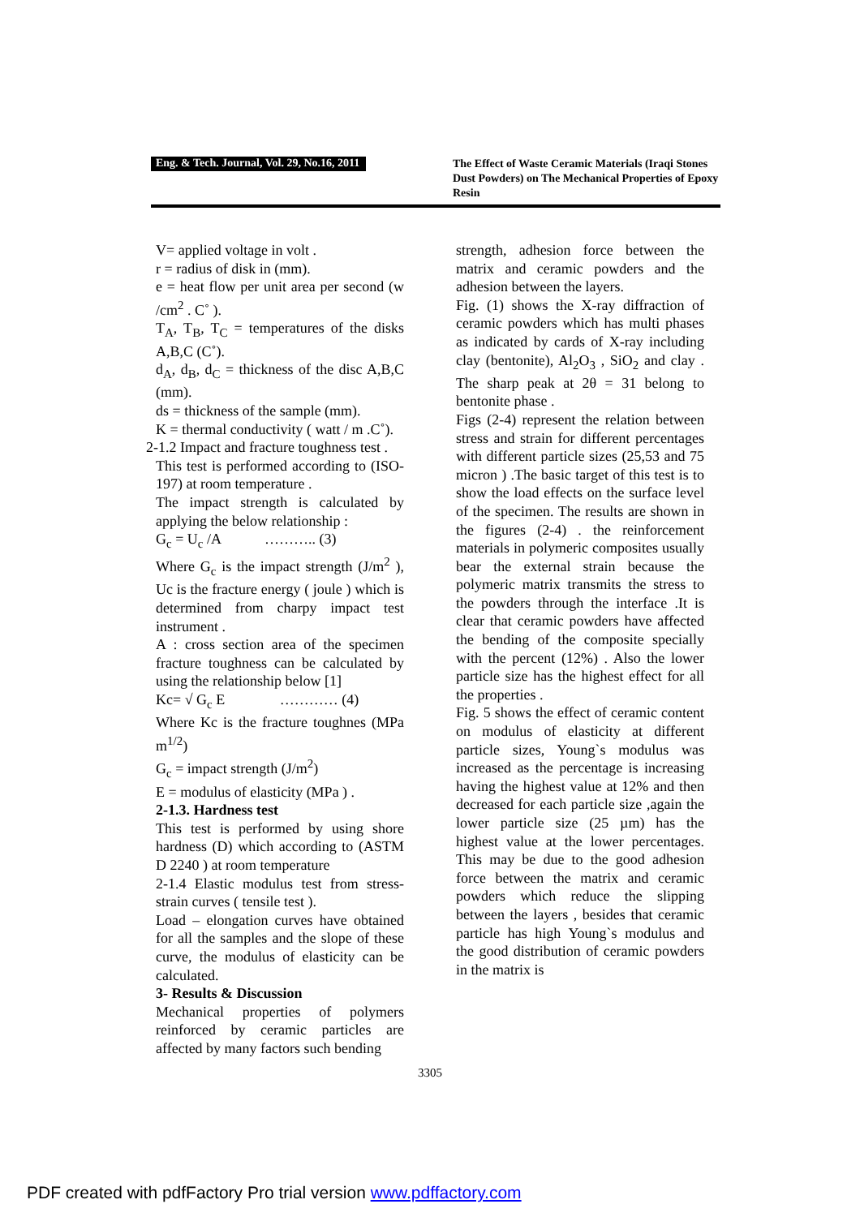Eng. & Tech. Journal, Vol. 29, No.16, 2011
The Effect of Waste Ceramic Materials (Iraqi Stones Dust Powders) on The Mechanical Properties of Epoxy Resin
V= applied voltage in volt .
r = radius of disk in (mm).
e = heat flow per unit area per second (w /cm<sup>2</sup> . C˚ ).
T<sub>A</sub>, T<sub>B</sub>, T<sub>C</sub> = temperatures of the disks A,B,C (C˚).
d<sub>A</sub>, d<sub>B</sub>, d<sub>C</sub> = thickness of the disc A,B,C (mm).
ds = thickness of the sample (mm).
K = thermal conductivity ( watt / m .C˚).
2-1.2 Impact and fracture toughness test .
This test is performed according to (ISO-197) at room temperature .
The impact strength is calculated by applying the below relationship :
G<sub>c</sub> = U<sub>c</sub> /A ……….. (3)
Where G<sub>c</sub> is the impact strength (J/m<sup>2</sup> ), Uc is the fracture energy ( joule ) which is determined from charpy impact test instrument .
A : cross section area of the specimen fracture toughness can be calculated by using the relationship below [1]
Kc= √ G<sub>c</sub> E ………… (4)
Where Kc is the fracture toughnes (MPa m<sup>1/2</sup>)
G<sub>c</sub> = impact strength (J/m<sup>2</sup>)
E = modulus of elasticity (MPa ) .
2-1.3. Hardness test
This test is performed by using shore hardness (D) which according to (ASTM D 2240 ) at room temperature
2-1.4 Elastic modulus test from stress- strain curves ( tensile test ).
Load – elongation curves have obtained for all the samples and the slope of these curve, the modulus of elasticity can be calculated.
3- Results & Discussion
Mechanical properties of polymers reinforced by ceramic particles are affected by many factors such bending
strength, adhesion force between the matrix and ceramic powders and the adhesion between the layers.
Fig. (1) shows the X-ray diffraction of ceramic powders which has multi phases as indicated by cards of X-ray including clay (bentonite), Al<sub>2</sub>O<sub>3</sub> , SiO<sub>2</sub> and clay . The sharp peak at 2θ = 31 belong to bentonite phase .
Figs (2-4) represent the relation between stress and strain for different percentages with different particle sizes (25,53 and 75 micron ) .The basic target of this test is to show the load effects on the surface level of the specimen. The results are shown in the figures (2-4) . the reinforcement materials in polymeric composites usually bear the external strain because the polymeric matrix transmits the stress to the powders through the interface .It is clear that ceramic powders have affected the bending of the composite specially with the percent (12%) . Also the lower particle size has the highest effect for all the properties .
Fig. 5 shows the effect of ceramic content on modulus of elasticity at different particle sizes, Young`s modulus was increased as the percentage is increasing having the highest value at 12% and then decreased for each particle size ,again the lower particle size (25 µm) has the highest value at the lower percentages. This may be due to the good adhesion force between the matrix and ceramic powders which reduce the slipping between the layers , besides that ceramic particle has high Young`s modulus and the good distribution of ceramic powders in the matrix is
3305
PDF created with pdfFactory Pro trial version www.pdffactory.com